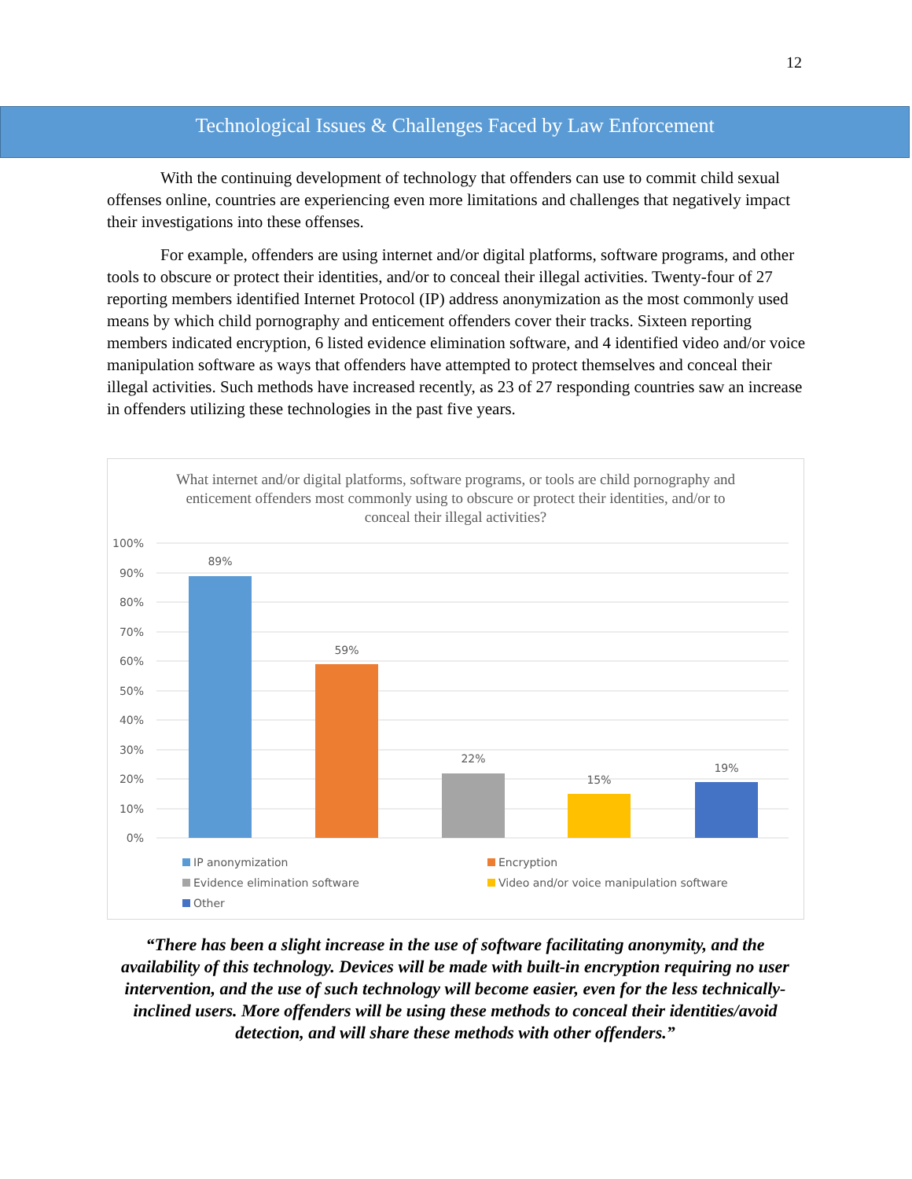12
Technological Issues & Challenges Faced by Law Enforcement
With the continuing development of technology that offenders can use to commit child sexual offenses online, countries are experiencing even more limitations and challenges that negatively impact their investigations into these offenses.
For example, offenders are using internet and/or digital platforms, software programs, and other tools to obscure or protect their identities, and/or to conceal their illegal activities. Twenty-four of 27 reporting members identified Internet Protocol (IP) address anonymization as the most commonly used means by which child pornography and enticement offenders cover their tracks. Sixteen reporting members indicated encryption, 6 listed evidence elimination software, and 4 identified video and/or voice manipulation software as ways that offenders have attempted to protect themselves and conceal their illegal activities. Such methods have increased recently, as 23 of 27 responding countries saw an increase in offenders utilizing these technologies in the past five years.
What internet and/or digital platforms, software programs, or tools are child pornography and enticement offenders most commonly using to obscure or protect their identities, and/or to conceal their illegal activities?
100%
90%
80%
70%
60%
50%
40%
30%
20%
10%
0%
89%
59%
22%
15%
19%
IP anonymization Encryption Evidence elimination software Video and/or voice manipulation software Other
“There has been a slight increase in the use of software facilitating anonymity, and the availability of this technology. Devices will be made with built-in encryption requiring no user intervention, and the use of such technology will become easier, even for the less technically-inclined users. More offenders will be using these methods to conceal their identities/avoid detection, and will share these methods with other offenders.”